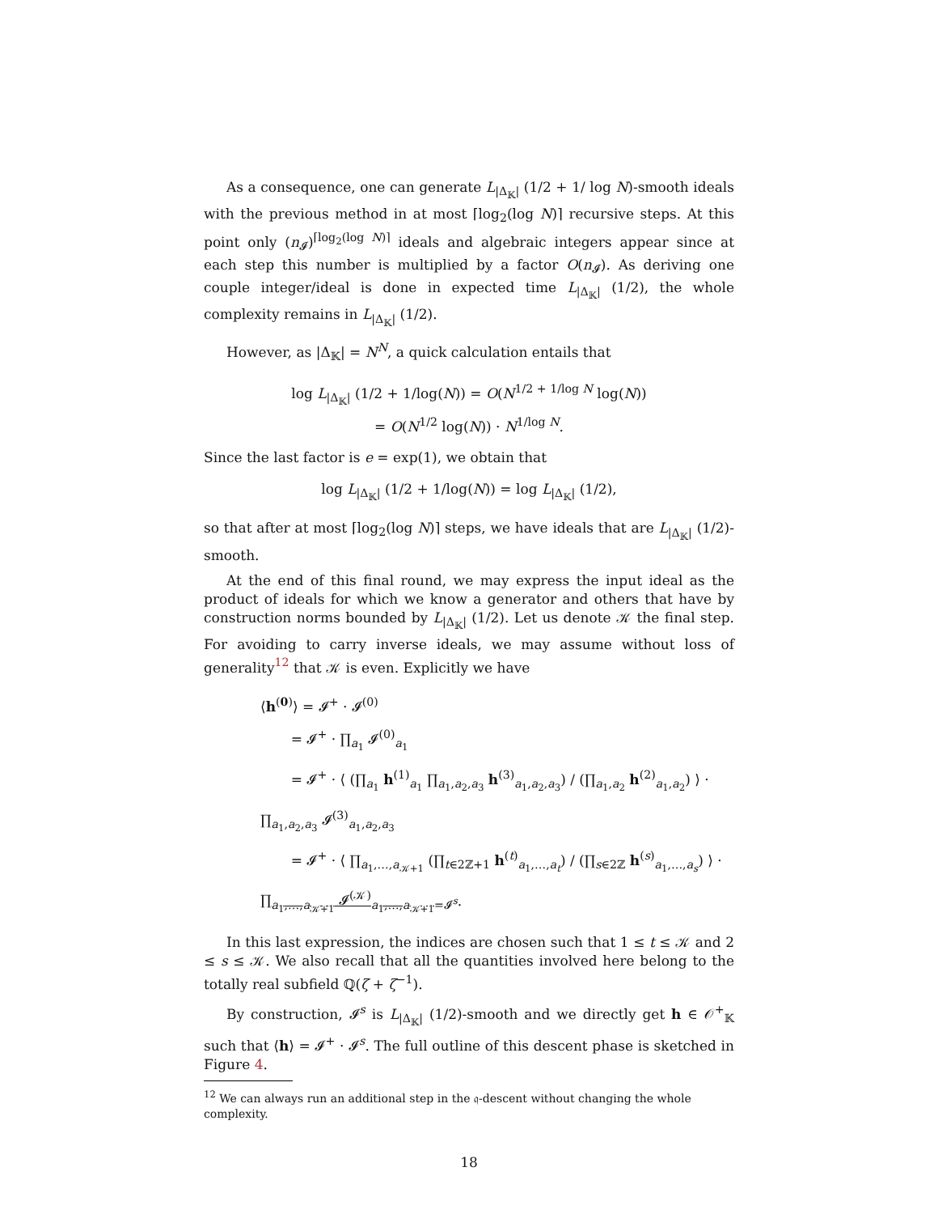As a consequence, one can generate L<sub>|Δ<sub>𝕂</sub>|</sub> (1/2 + 1/ log N)-smooth ideals with the previous method in at most ⌈log<sub>2</sub>(log N)⌉ recursive steps. At this point only (n<sub>𝓘</sub>)<sup>⌈log<sub>2</sub>(log N)⌉</sup> ideals and algebraic integers appear since at each step this number is multiplied by a factor O(n<sub>𝓘</sub>). As deriving one couple integer/ideal is done in expected time L<sub>|Δ<sub>𝕂</sub>|</sub> (1/2), the whole complexity remains in L<sub>|Δ<sub>𝕂</sub>|</sub> (1/2).
However, as |Δ<sub>𝕂</sub>| = N<sup>N</sup>, a quick calculation entails that
log L<sub>|Δ<sub>𝕂</sub>|</sub> (1/2 + 1/log(N)) = O(N<sup>1/2 + 1/log N</sup> log(N))
= O(N<sup>1/2</sup> log(N)) · N<sup>1/log N</sup>.
Since the last factor is e = exp(1), we obtain that
log L<sub>|Δ<sub>𝕂</sub>|</sub> (1/2 + 1/log(N)) = log L<sub>|Δ<sub>𝕂</sub>|</sub> (1/2),
so that after at most ⌈log<sub>2</sub>(log N)⌉ steps, we have ideals that are L<sub>|Δ<sub>𝕂</sub>|</sub> (1/2)-smooth.
At the end of this final round, we may express the input ideal as the product of ideals for which we know a generator and others that have by construction norms bounded by L<sub>|Δ<sub>𝕂</sub>|</sub> (1/2). Let us denote 𝒦 the final step. For avoiding to carry inverse ideals, we may assume without loss of generality<sup>12</sup> that 𝒦 is even. Explicitly we have
⟨h<sup>(0)</sup>⟩ = 𝓘<sup>+</sup> · 𝓘<sup>(0)</sup>
= 𝓘<sup>+</sup> · ∏<sub>a<sub>1</sub></sub> 𝓘<sup>(0)</sup><sub>a<sub>1</sub></sub>
= 𝓘<sup>+</sup> · ⟨ (∏<sub>a<sub>1</sub></sub> h<sup>(1)</sup><sub>a<sub>1</sub></sub> ∏<sub>a<sub>1</sub>,a<sub>2</sub>,a<sub>3</sub></sub> h<sup>(3)</sup><sub>a<sub>1</sub>,a<sub>2</sub>,a<sub>3</sub></sub>) / (∏<sub>a<sub>1</sub>,a<sub>2</sub></sub> h<sup>(2)</sup><sub>a<sub>1</sub>,a<sub>2</sub></sub>) ⟩ · ∏<sub>a<sub>1</sub>,a<sub>2</sub>,a<sub>3</sub></sub> 𝓘<sup>(3)</sup><sub>a<sub>1</sub>,a<sub>2</sub>,a<sub>3</sub></sub>
= 𝓘<sup>+</sup> · ⟨ ∏<sub>a<sub>1</sub>,…,a<sub>𝒦+1</sub></sub> (∏<sub>t∈2ℤ+1</sub> h<sup>(t)</sup><sub>a<sub>1</sub>,…,a<sub>t</sub></sub>) / (∏<sub>s∈2ℤ</sub> h<sup>(s)</sup><sub>a<sub>1</sub>,…,a<sub>s</sub></sub>) ⟩ · ∏<sub>a<sub>1</sub>,…,a<sub>𝒦+1</sub></sub> 𝓘<sup>(𝒦)</sup><sub>a<sub>1</sub>,…,a<sub>𝒦+1</sub></sub><sub>=𝓘<sup>s</sup></sub>.
In this last expression, the indices are chosen such that 1 ≤ t ≤ 𝒦 and 2 ≤ s ≤ 𝒦. We also recall that all the quantities involved here belong to the totally real subfield ℚ(ζ + ζ<sup>−1</sup>).
By construction, 𝓘<sup>s</sup> is L<sub>|Δ<sub>𝕂</sub>|</sub> (1/2)-smooth and we directly get h ∈ 𝒪<sup>+</sup><sub>𝕂</sub> such that ⟨h⟩ = 𝓘<sup>+</sup> · 𝓘<sup>s</sup>. The full outline of this descent phase is sketched in Figure 4.
<sup>12</sup> We can always run an additional step in the 𝔮-descent without changing the whole complexity.
18